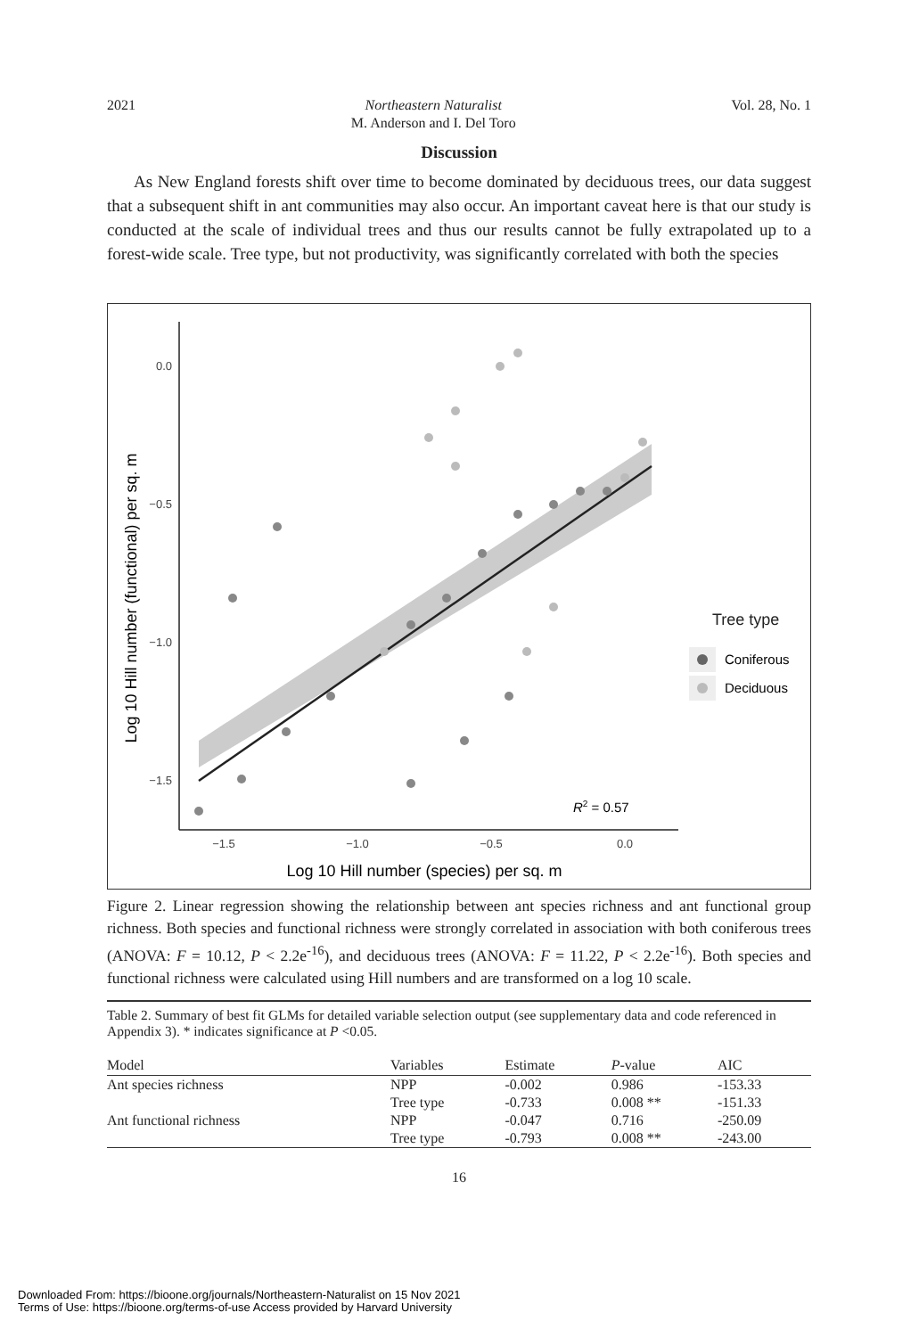2021 Northeastern Naturalist
M. Anderson and I. Del Toro Vol. 28, No. 1
Discussion
As New England forests shift over time to become dominated by deciduous trees, our data suggest that a subsequent shift in ant communities may also occur. An important caveat here is that our study is conducted at the scale of individual trees and thus our results cannot be fully extrapolated up to a forest-wide scale. Tree type, but not productivity, was significantly correlated with both the species
0.0
−0.5
−1.0
−1.5
−1.5
−1.0
−0.5
0.0
Log 10 Hill number (species) per sq. m
Log 10 Hill number (functional) per sq. m
Tree type
Coniferous
Deciduous
R2 = 0.57
Figure 2. Linear regression showing the relationship between ant species richness and ant functional group richness. Both species and functional richness were strongly correlated in association with both coniferous trees (ANOVA: F = 10.12, P < 2.2e<sup>-16</sup>), and deciduous trees (ANOVA: F = 11.22, P < 2.2e<sup>-16</sup>). Both species and functional richness were calculated using Hill numbers and are transformed on a log 10 scale.
Table 2. Summary of best fit GLMs for detailed variable selection output (see supplementary data and code referenced in Appendix 3). * indicates significance at P <0.05.
| Model | Variables | Estimate | P -value | AIC |
| --- | --- | --- | --- | --- |
| Ant species richness | NPP | -0.002 | 0.986 | -153.33 |
| | Tree type | -0.733 | 0.008 ** | -151.33 |
| Ant functional richness | NPP | -0.047 | 0.716 | -250.09 |
| | Tree type | -0.793 | 0.008 ** | -243.00 |
16
Downloaded From: https://bioone.org/journals/Northeastern-Naturalist on 15 Nov 2021
Terms of Use: https://bioone.org/terms-of-use Access provided by Harvard University